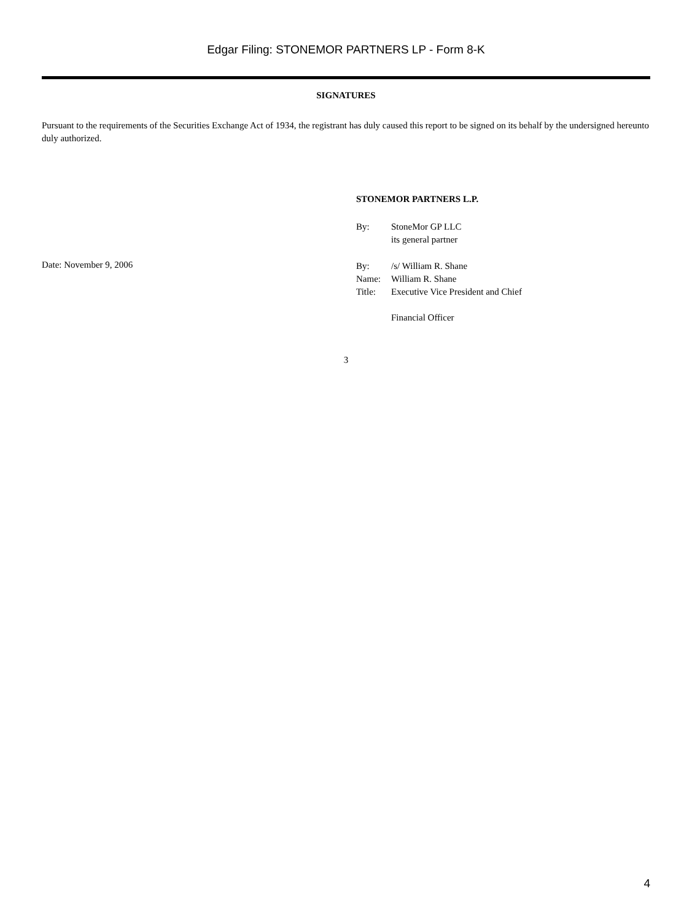Edgar Filing: STONEMOR PARTNERS LP - Form 8-K
SIGNATURES
Pursuant to the requirements of the Securities Exchange Act of 1934, the registrant has duly caused this report to be signed on its behalf by the undersigned hereunto duly authorized.
STONEMOR PARTNERS L.P.
By: StoneMor GP LLC
its general partner
Date: November 9, 2006
By: /s/ William R. Shane
Name: William R. Shane
Title: Executive Vice President and Chief
Financial Officer
3
4